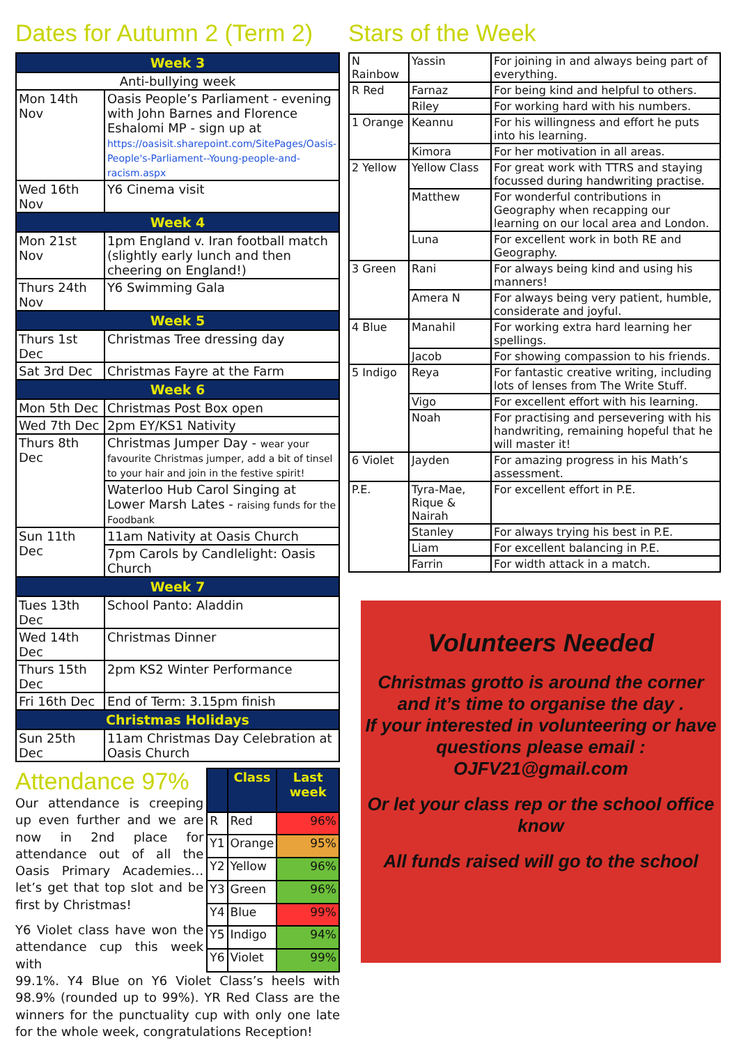Dates for Autumn 2 (Term 2)
| Week 3 | |
| --- | --- |
| Anti-bullying week | |
| Mon 14th Nov | Oasis People’s Parliament - evening with John Barnes and Florence Eshalomi MP - sign up at https://oasisit.sharepoint.com/SitePages/Oasis-People's-Parliament--Young-people-and-racism.aspx |
| Wed 16th Nov | Y6 Cinema visit |
| Week 4 | |
| Mon 21st Nov | 1pm England v. Iran football match (slightly early lunch and then cheering on England!) |
| Thurs 24th Nov | Y6 Swimming Gala |
| Week 5 | |
| Thurs 1st Dec | Christmas Tree dressing day |
| Sat 3rd Dec | Christmas Fayre at the Farm |
| Week 6 | |
| Mon 5th Dec | Christmas Post Box open |
| Wed 7th Dec | 2pm EY/KS1 Nativity |
| Thurs 8th Dec | Christmas Jumper Day - wear your favourite Christmas jumper, add a bit of tinsel to your hair and join in the festive spirit! |
| | Waterloo Hub Carol Singing at Lower Marsh Lates - raising funds for the Foodbank |
| Sun 11th Dec | 11am Nativity at Oasis Church |
| | 7pm Carols by Candlelight: Oasis Church |
| Week 7 | |
| Tues 13th Dec | School Panto: Aladdin |
| Wed 14th Dec | Christmas Dinner |
| Thurs 15th Dec | 2pm KS2 Winter Performance |
| Fri 16th Dec | End of Term: 3.15pm finish |
| Christmas Holidays | |
| Sun 25th Dec | 11am Christmas Day Celebration at Oasis Church |
Attendance 97%
Our attendance is creeping up even further and we are now in 2nd place for attendance out of all the Oasis Primary Academies… let’s get that top slot and be first by Christmas!
Y6 Violet class have won the attendance cup this week with
| | Class | Last week |
| --- | --- | --- |
| R | Red | 96% |
| Y1 | Orange | 95% |
| Y2 | Yellow | 96% |
| Y3 | Green | 96% |
| Y4 | Blue | 99% |
| Y5 | Indigo | 94% |
| Y6 | Violet | 99% |
99.1%. Y4 Blue on Y6 Violet Class’s heels with 98.9% (rounded up to 99%). YR Red Class are the winners for the punctuality cup with only one late for the whole week, congratulations Reception!
Stars of the Week
| N Rainbow | Yassin | For joining in and always being part of everything. |
| R Red | Farnaz | For being kind and helpful to others. |
| | Riley | For working hard with his numbers. |
| 1 Orange | Keannu | For his willingness and effort he puts into his learning. |
| | Kimora | For her motivation in all areas. |
| 2 Yellow | Yellow Class | For great work with TTRS and staying focussed during handwriting practise. |
| | Matthew | For wonderful contributions in Geography when recapping our learning on our local area and London. |
| | Luna | For excellent work in both RE and Geography. |
| 3 Green | Rani | For always being kind and using his manners! |
| | Amera N | For always being very patient, humble, considerate and joyful. |
| 4 Blue | Manahil | For working extra hard learning her spellings. |
| | Jacob | For showing compassion to his friends. |
| 5 Indigo | Reya | For fantastic creative writing, including lots of lenses from The Write Stuff. |
| | Vigo | For excellent effort with his learning. |
| | Noah | For practising and persevering with his handwriting, remaining hopeful that he will master it! |
| 6 Violet | Jayden | For amazing progress in his Math’s assessment. |
| P.E. | Tyra-Mae, Rique & Nairah | For excellent effort in P.E. |
| | Stanley | For always trying his best in P.E. |
| | Liam | For excellent balancing in P.E. |
| | Farrin | For width attack in a match. |
Volunteers Needed
Christmas grotto is around the corner and it’s time to organise the day .
If your interested in volunteering or have questions please email :
OJFV21@gmail.com
Or let your class rep or the school office know
All funds raised will go to the school